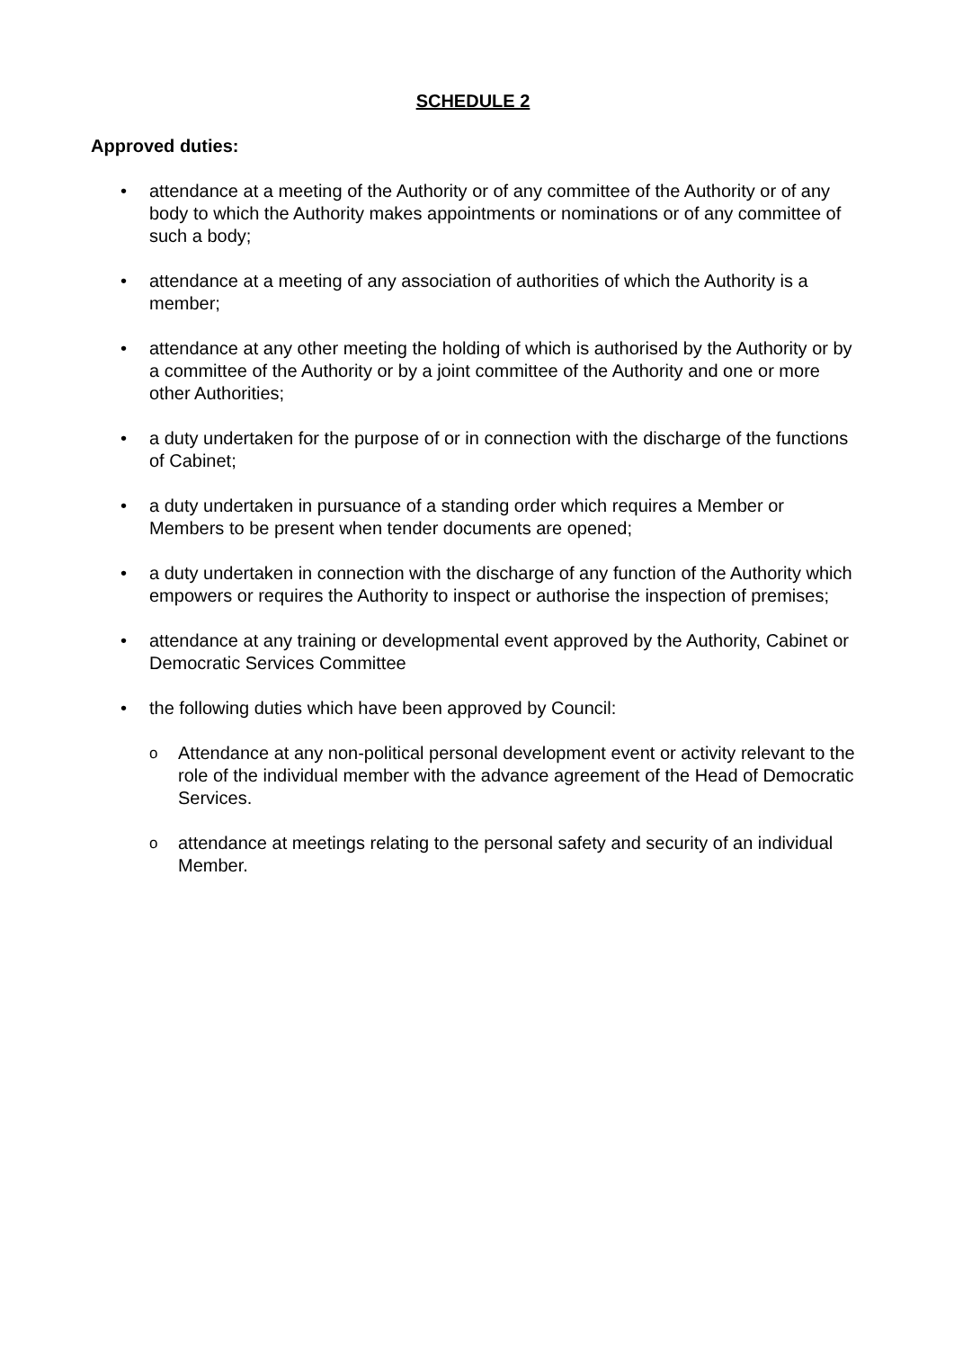SCHEDULE 2
Approved duties:
• attendance at a meeting of the Authority or of any committee of the Authority or of any body to which the Authority makes appointments or nominations or of any committee of such a body;
• attendance at a meeting of any association of authorities of which the Authority is a member;
• attendance at any other meeting the holding of which is authorised by the Authority or by a committee of the Authority or by a joint committee of the Authority and one or more other Authorities;
• a duty undertaken for the purpose of or in connection with the discharge of the functions of Cabinet;
• a duty undertaken in pursuance of a standing order which requires a Member or Members to be present when tender documents are opened;
• a duty undertaken in connection with the discharge of any function of the Authority which empowers or requires the Authority to inspect or authorise the inspection of premises;
• attendance at any training or developmental event approved by the Authority, Cabinet or Democratic Services Committee
• the following duties which have been approved by Council:
o Attendance at any non-political personal development event or activity relevant to the role of the individual member with the advance agreement of the Head of Democratic Services.
oattendance at meetings relating to the personal safety and security of an individual Member.